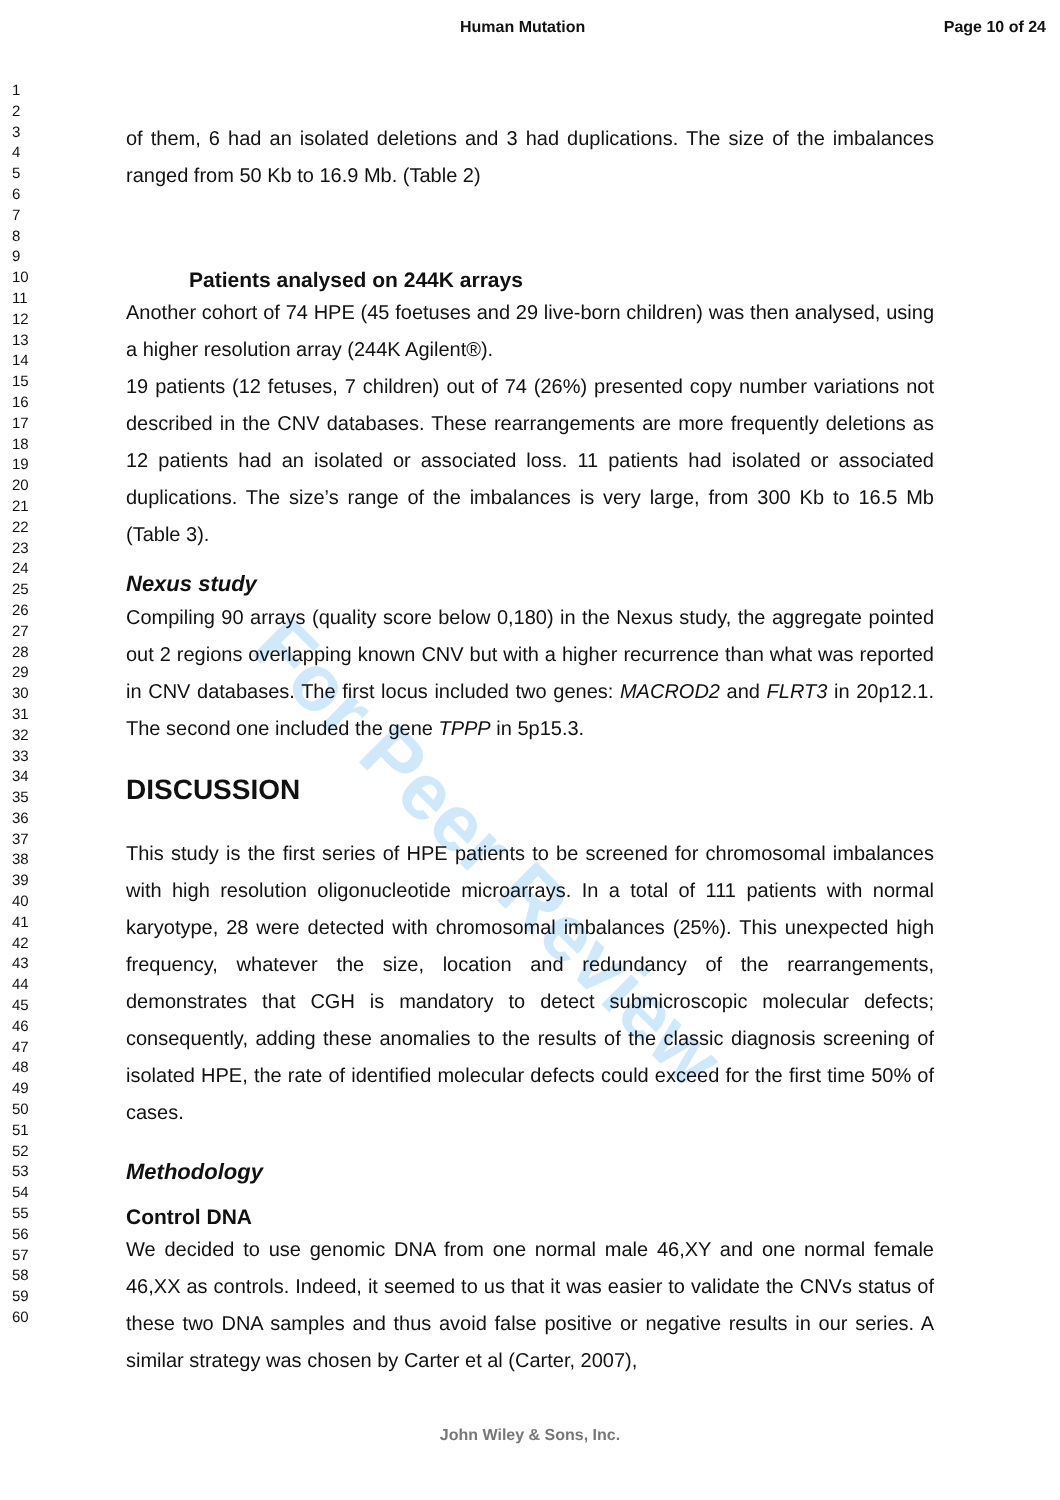Human Mutation Page 10 of 24
1
2
3
4
5
6
7
8
9
10
11
12
13
14
15
16
17
18
19
20
21
22
23
24
25
26
27
28
29
30
31
32
33
34
35
36
37
38
39
40
41
42
43
44
45
46
47
48
49
50
51
52
53
54
55
56
57
58
59
60
For Peer Review
of them, 6 had an isolated deletions and 3 had duplications. The size of the imbalances ranged from 50 Kb to 16.9 Mb. (Table 2)
Patients analysed on 244K arrays
Another cohort of 74 HPE (45 foetuses and 29 live-born children) was then analysed, using a higher resolution array (244K Agilent®).
19 patients (12 fetuses, 7 children) out of 74 (26%) presented copy number variations not described in the CNV databases. These rearrangements are more frequently deletions as 12 patients had an isolated or associated loss. 11 patients had isolated or associated duplications. The size’s range of the imbalances is very large, from 300 Kb to 16.5 Mb (Table 3).
Nexus study
Compiling 90 arrays (quality score below 0,180) in the Nexus study, the aggregate pointed out 2 regions overlapping known CNV but with a higher recurrence than what was reported in CNV databases. The first locus included two genes: MACROD2 and FLRT3 in 20p12.1. The second one included the gene TPPP in 5p15.3.
DISCUSSION
This study is the first series of HPE patients to be screened for chromosomal imbalances with high resolution oligonucleotide microarrays. In a total of 111 patients with normal karyotype, 28 were detected with chromosomal imbalances (25%). This unexpected high frequency, whatever the size, location and redundancy of the rearrangements, demonstrates that CGH is mandatory to detect submicroscopic molecular defects; consequently, adding these anomalies to the results of the classic diagnosis screening of isolated HPE, the rate of identified molecular defects could exceed for the first time 50% of cases.
Methodology
Control DNA
We decided to use genomic DNA from one normal male 46,XY and one normal female 46,XX as controls. Indeed, it seemed to us that it was easier to validate the CNVs status of these two DNA samples and thus avoid false positive or negative results in our series. A similar strategy was chosen by Carter et al (Carter, 2007),
John Wiley & Sons, Inc.